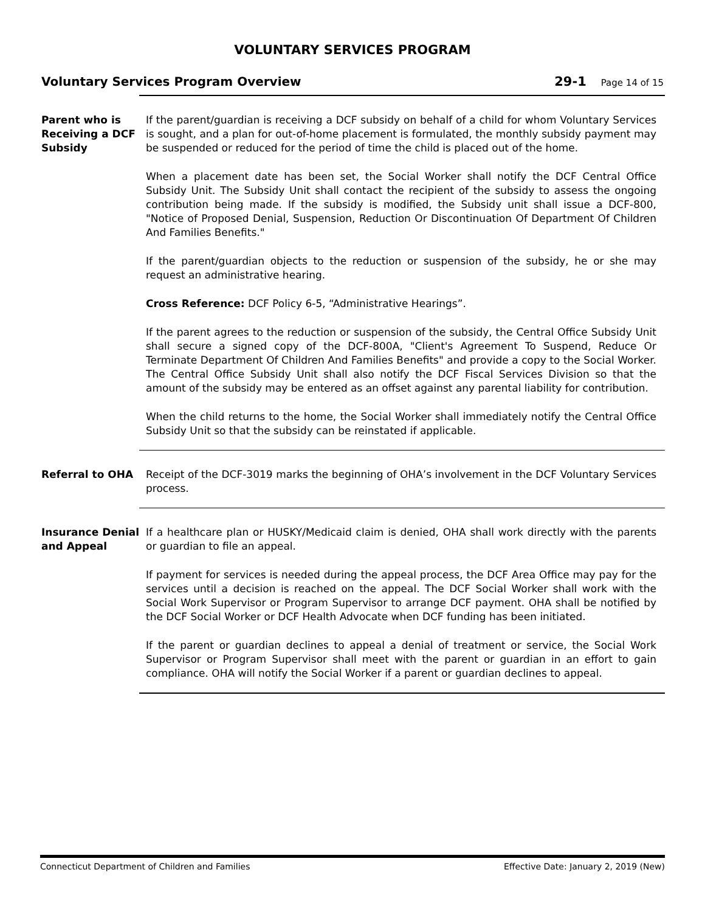VOLUNTARY SERVICES PROGRAM
Voluntary Services Program Overview 29-1 Page 14 of 15
Parent who is Receiving a DCF Subsidy
If the parent/guardian is receiving a DCF subsidy on behalf of a child for whom Voluntary Services is sought, and a plan for out-of-home placement is formulated, the monthly subsidy payment may be suspended or reduced for the period of time the child is placed out of the home.
When a placement date has been set, the Social Worker shall notify the DCF Central Office Subsidy Unit. The Subsidy Unit shall contact the recipient of the subsidy to assess the ongoing contribution being made. If the subsidy is modified, the Subsidy unit shall issue a DCF-800, "Notice of Proposed Denial, Suspension, Reduction Or Discontinuation Of Department Of Children And Families Benefits."
If the parent/guardian objects to the reduction or suspension of the subsidy, he or she may request an administrative hearing.
Cross Reference: DCF Policy 6-5, “Administrative Hearings”.
If the parent agrees to the reduction or suspension of the subsidy, the Central Office Subsidy Unit shall secure a signed copy of the DCF-800A, "Client's Agreement To Suspend, Reduce Or Terminate Department Of Children And Families Benefits" and provide a copy to the Social Worker. The Central Office Subsidy Unit shall also notify the DCF Fiscal Services Division so that the amount of the subsidy may be entered as an offset against any parental liability for contribution.
When the child returns to the home, the Social Worker shall immediately notify the Central Office Subsidy Unit so that the subsidy can be reinstated if applicable.
Referral to OHA Receipt of the DCF-3019 marks the beginning of OHA’s involvement in the DCF Voluntary Services process.
Insurance Denial and Appeal
If a healthcare plan or HUSKY/Medicaid claim is denied, OHA shall work directly with the parents or guardian to file an appeal.
If payment for services is needed during the appeal process, the DCF Area Office may pay for the services until a decision is reached on the appeal. The DCF Social Worker shall work with the Social Work Supervisor or Program Supervisor to arrange DCF payment. OHA shall be notified by the DCF Social Worker or DCF Health Advocate when DCF funding has been initiated.
If the parent or guardian declines to appeal a denial of treatment or service, the Social Work Supervisor or Program Supervisor shall meet with the parent or guardian in an effort to gain compliance. OHA will notify the Social Worker if a parent or guardian declines to appeal.
Connecticut Department of Children and Families Effective Date: January 2, 2019 (New)